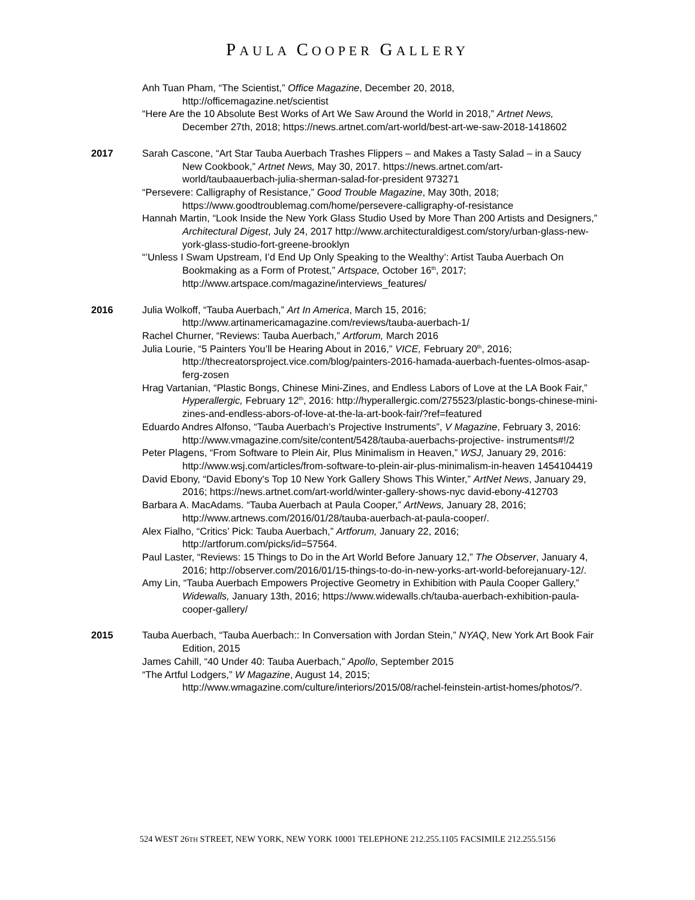PAULA COOPER GALLERY
Anh Tuan Pham, “The Scientist,” Office Magazine, December 20, 2018, http://officemagazine.net/scientist
“Here Are the 10 Absolute Best Works of Art We Saw Around the World in 2018,” Artnet News, December 27th, 2018; https://news.artnet.com/art-world/best-art-we-saw-2018-1418602
2017 Sarah Cascone, “Art Star Tauba Auerbach Trashes Flippers – and Makes a Tasty Salad – in a Saucy New Cookbook,” Artnet News, May 30, 2017. https://news.artnet.com/art-world/taubaauerbach-julia-sherman-salad-for-president 973271
“Persevere: Calligraphy of Resistance,” Good Trouble Magazine, May 30th, 2018; https://www.goodtroublemag.com/home/persevere-calligraphy-of-resistance
Hannah Martin, “Look Inside the New York Glass Studio Used by More Than 200 Artists and Designers,” Architectural Digest, July 24, 2017 http://www.architecturaldigest.com/story/urban-glass-new-york-glass-studio-fort-greene-brooklyn
“’Unless I Swam Upstream, I’d End Up Only Speaking to the Wealthy’: Artist Tauba Auerbach On Bookmaking as a Form of Protest,” Artspace, October 16<sup>th</sup>, 2017; http://www.artspace.com/magazine/interviews_features/
2016 Julia Wolkoff, “Tauba Auerbach,” Art In America, March 15, 2016; http://www.artinamericamagazine.com/reviews/tauba-auerbach-1/
Rachel Churner, “Reviews: Tauba Auerbach,” Artforum, March 2016
Julia Lourie, “5 Painters You’ll be Hearing About in 2016,” VICE, February 20<sup>th</sup>, 2016; http://thecreatorsproject.vice.com/blog/painters-2016-hamada-auerbach-fuentes-olmos-asap-ferg-zosen
Hrag Vartanian, “Plastic Bongs, Chinese Mini-Zines, and Endless Labors of Love at the LA Book Fair,” Hyperallergic, February 12<sup>th</sup>, 2016: http://hyperallergic.com/275523/plastic-bongs-chinese-mini-zines-and-endless-abors-of-love-at-the-la-art-book-fair/?ref=featured
Eduardo Andres Alfonso, “Tauba Auerbach’s Projective Instruments”, V Magazine, February 3, 2016: http://www.vmagazine.com/site/content/5428/tauba-auerbachs-projective- instruments#!/2
Peter Plagens, “From Software to Plein Air, Plus Minimalism in Heaven,” WSJ, January 29, 2016: http://www.wsj.com/articles/from-software-to-plein-air-plus-minimalism-in-heaven 1454104419
David Ebony, “David Ebony's Top 10 New York Gallery Shows This Winter,” ArtNet News, January 29, 2016; https://news.artnet.com/art-world/winter-gallery-shows-nyc david-ebony-412703
Barbara A. MacAdams. “Tauba Auerbach at Paula Cooper,” ArtNews, January 28, 2016; http://www.artnews.com/2016/01/28/tauba-auerbach-at-paula-cooper/.
Alex Fialho, “Critics’ Pick: Tauba Auerbach,” Artforum, January 22, 2016; http://artforum.com/picks/id=57564.
Paul Laster, “Reviews: 15 Things to Do in the Art World Before January 12,” The Observer, January 4, 2016; http://observer.com/2016/01/15-things-to-do-in-new-yorks-art-world-beforejanuary-12/.
Amy Lin, “Tauba Auerbach Empowers Projective Geometry in Exhibition with Paula Cooper Gallery,” Widewalls, January 13th, 2016; https://www.widewalls.ch/tauba-auerbach-exhibition-paula-cooper-gallery/
2015 Tauba Auerbach, “Tauba Auerbach:: In Conversation with Jordan Stein,” NYAQ, New York Art Book Fair Edition, 2015
James Cahill, “40 Under 40: Tauba Auerbach,” Apollo, September 2015
“The Artful Lodgers,” W Magazine, August 14, 2015; http://www.wmagazine.com/culture/interiors/2015/08/rachel-feinstein-artist-homes/photos/?.
524 WEST 26TH STREET, NEW YORK, NEW YORK 10001 TELEPHONE 212.255.1105 FACSIMILE 212.255.5156